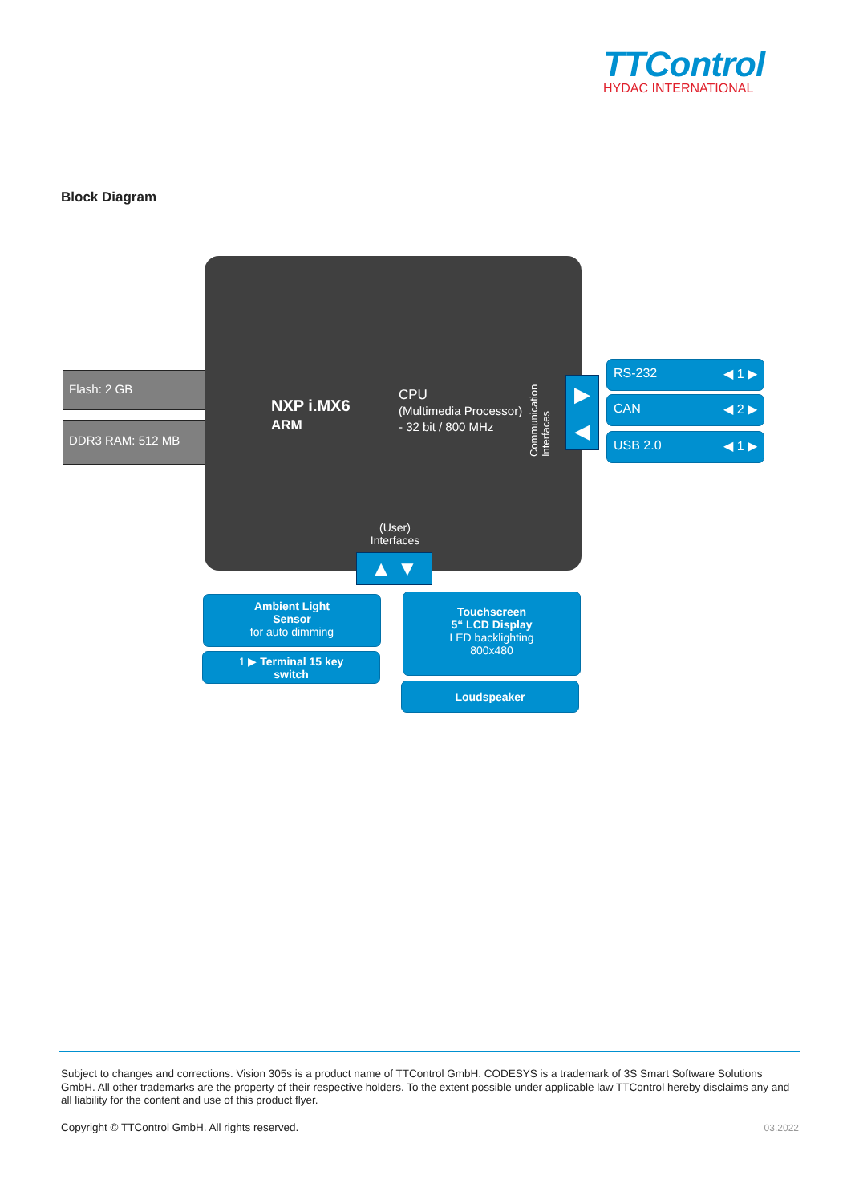TTControl
HYDAC INTERNATIONAL
Block Diagram
Flash: 2 GB
DDR3 RAM: 512 MB
NXP i.MX6
ARM
CPU
(Multimedia Processor)
- 32 bit / 800 MHz
Communication Interfaces
(User)
Interfaces
▶
◀
▲ ▼
RS-232 ◀ 1 ▶
CAN ◀ 2 ▶
USB 2.0 ◀ 1 ▶
Ambient Light
Sensor
for auto dimming
1 ▶ Terminal 15 key
switch
Touchscreen
5“ LCD Display
LED backlighting
800x480
Loudspeaker
Subject to changes and corrections. Vision 305s is a product name of TTControl GmbH. CODESYS is a trademark of 3S Smart Software Solutions GmbH. All other trademarks are the property of their respective holders. To the extent possible under applicable law TTControl hereby disclaims any and all liability for the content and use of this product flyer.
Copyright © TTControl GmbH. All rights reserved. 03.2022